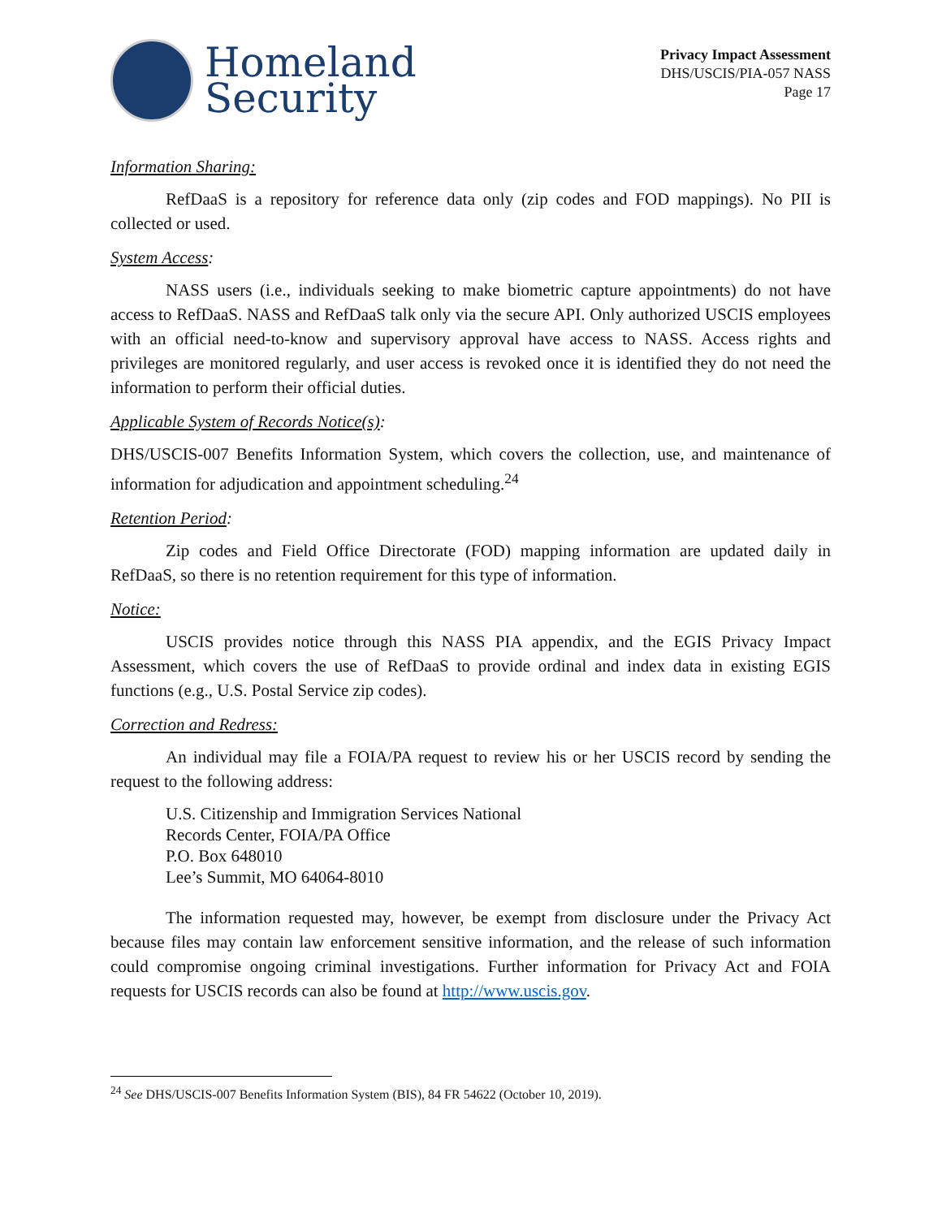Homeland
Security
Privacy Impact Assessment
DHS/USCIS/PIA-057 NASS
Page 17
Information Sharing:
RefDaaS is a repository for reference data only (zip codes and FOD mappings). No PII is collected or used.
System Access:
NASS users (i.e., individuals seeking to make biometric capture appointments) do not have access to RefDaaS. NASS and RefDaaS talk only via the secure API. Only authorized USCIS employees with an official need-to-know and supervisory approval have access to NASS. Access rights and privileges are monitored regularly, and user access is revoked once it is identified they do not need the information to perform their official duties.
Applicable System of Records Notice(s):
DHS/USCIS-007 Benefits Information System, which covers the collection, use, and maintenance of information for adjudication and appointment scheduling.<sup>24</sup>
Retention Period:
Zip codes and Field Office Directorate (FOD) mapping information are updated daily in RefDaaS, so there is no retention requirement for this type of information.
Notice:
USCIS provides notice through this NASS PIA appendix, and the EGIS Privacy Impact Assessment, which covers the use of RefDaaS to provide ordinal and index data in existing EGIS functions (e.g., U.S. Postal Service zip codes).
Correction and Redress:
An individual may file a FOIA/PA request to review his or her USCIS record by sending the request to the following address:
U.S. Citizenship and Immigration Services National
Records Center, FOIA/PA Office
P.O. Box 648010
Lee’s Summit, MO 64064-8010
The information requested may, however, be exempt from disclosure under the Privacy Act because files may contain law enforcement sensitive information, and the release of such information could compromise ongoing criminal investigations. Further information for Privacy Act and FOIA requests for USCIS records can also be found at http://www.uscis.gov.
<sup>24</sup> See DHS/USCIS-007 Benefits Information System (BIS), 84 FR 54622 (October 10, 2019).